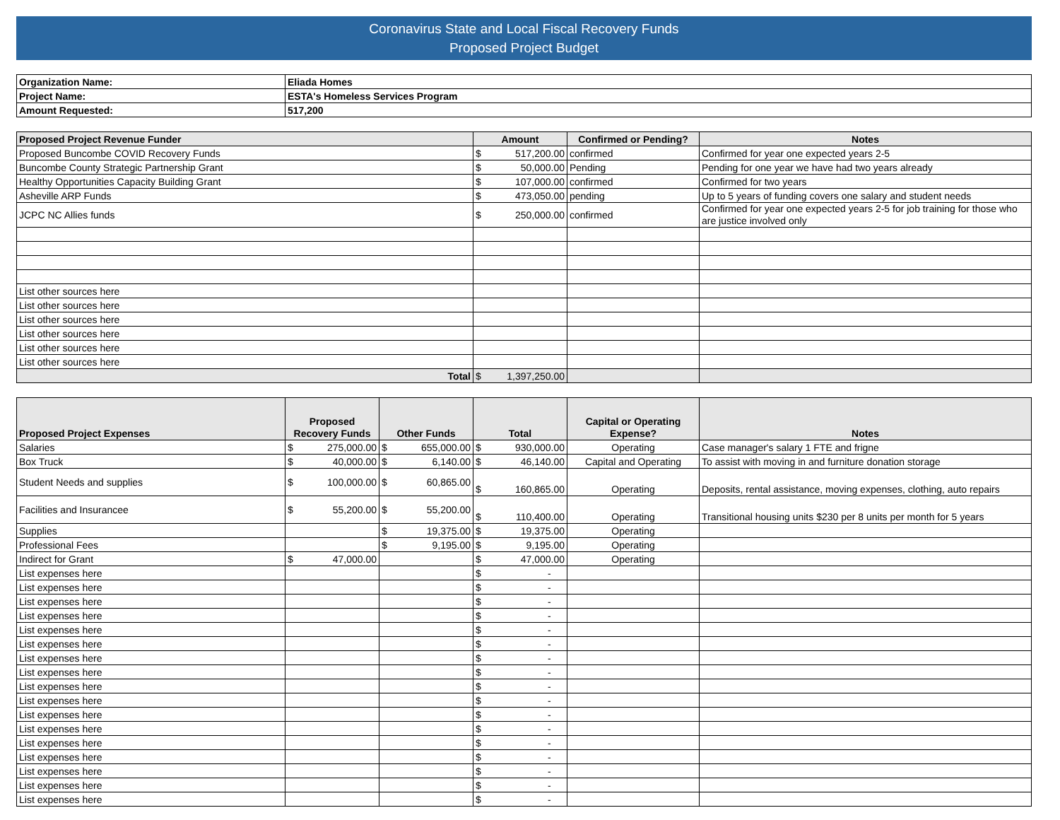Coronavirus State and Local Fiscal Recovery Funds
Proposed Project Budget
| Organization Name: | Eliada Homes |
| Project Name: | ESTA's Homeless Services Program |
| Amount Requested: | 517,200 |
| Proposed Project Revenue Funder | Amount | Confirmed or Pending? | Notes |
| --- | --- | --- | --- |
| Proposed Buncombe COVID Recovery Funds | $ 517,200.00 | confirmed | Confirmed for year one expected years 2-5 |
| Buncombe County Strategic Partnership Grant | $ 50,000.00 | Pending | Pending for one year we have had two years already |
| Healthy Opportunities Capacity Building Grant | $ 107,000.00 | confirmed | Confirmed for two years |
| Asheville ARP Funds | $ 473,050.00 | pending | Up to 5 years of funding covers one salary and student needs |
| JCPC NC Allies funds | $ 250,000.00 | confirmed | Confirmed for year one expected years 2-5 for job training for those who are justice involved only |
| List other sources here | | | |
| List other sources here | | | |
| List other sources here | | | |
| List other sources here | | | |
| List other sources here | | | |
| List other sources here | | | |
| Total | $ 1,397,250.00 | | |
| Proposed Project Expenses | Proposed Recovery Funds | Other Funds | Total | Capital or Operating Expense? | Notes |
| --- | --- | --- | --- | --- | --- |
| Salaries | $ 275,000.00 | $ 655,000.00 | $ 930,000.00 | Operating | Case manager's salary 1 FTE and frigne |
| Box Truck | $ 40,000.00 | $ 6,140.00 | $ 46,140.00 | Capital and Operating | To assist with moving in and furniture donation storage |
| Student Needs and supplies | $ 100,000.00 | $ 60,865.00 | $ 160,865.00 | Operating | Deposits, rental assistance, moving expenses, clothing, auto repairs |
| Facilities and Insuranceе | $ 55,200.00 | $ 55,200.00 | $ 110,400.00 | Operating | Transitional housing units $230 per 8 units per month for 5 years |
| Supplies | | $ 19,375.00 | $ 19,375.00 | Operating | |
| Professional Fees | | $ 9,195.00 | $ 9,195.00 | Operating | |
| Indirect for Grant | $ 47,000.00 | | $ 47,000.00 | Operating | |
| List expenses here | | | $ - | | |
| List expenses here | | | $ - | | |
| List expenses here | | | $ - | | |
| List expenses here | | | $ - | | |
| List expenses here | | | $ - | | |
| List expenses here | | | $ - | | |
| List expenses here | | | $ - | | |
| List expenses here | | | $ - | | |
| List expenses here | | | $ - | | |
| List expenses here | | | $ - | | |
| List expenses here | | | $ - | | |
| List expenses here | | | $ - | | |
| List expenses here | | | $ - | | |
| List expenses here | | | $ - | | |
| List expenses here | | | $ - | | |
| List expenses here | | | $ - | | |
| List expenses here | | | $ - | | |